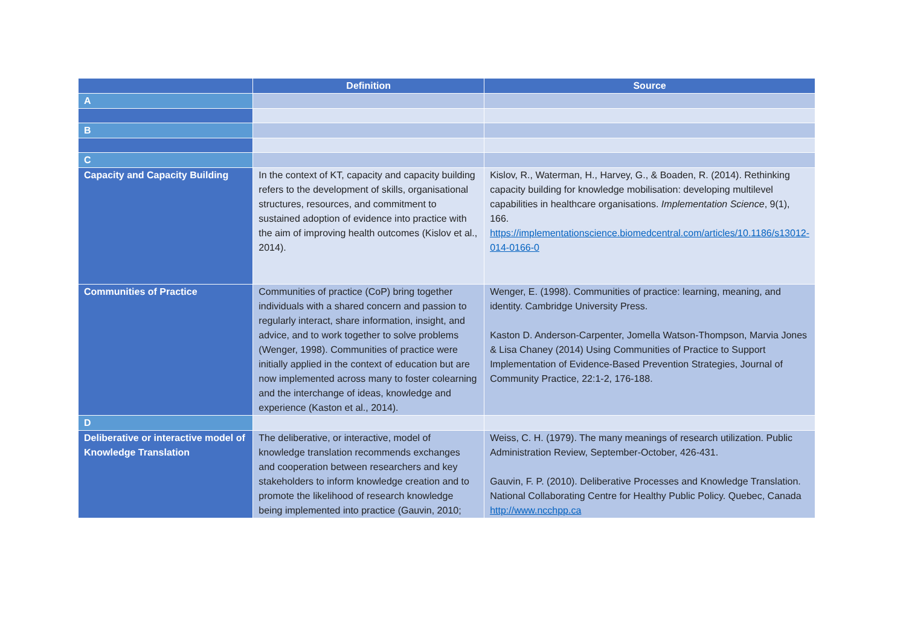| | Definition | Source |
| --- | --- | --- |
| A | | |
| B | | |
| C | | |
| Capacity and Capacity Building | In the context of KT, capacity and capacity building refers to the development of skills, organisational structures, resources, and commitment to sustained adoption of evidence into practice with the aim of improving health outcomes (Kislov et al., 2014). | Kislov, R., Waterman, H., Harvey, G., & Boaden, R. (2014). Rethinking capacity building for knowledge mobilisation: developing multilevel capabilities in healthcare organisations. Implementation Science , 9(1), 166. https://implementationscience.biomedcentral.com/articles/10.1186/s13012-014-0166-0 |
| Communities of Practice | Communities of practice (CoP) bring together individuals with a shared concern and passion to regularly interact, share information, insight, and advice, and to work together to solve problems (Wenger, 1998). Communities of practice were initially applied in the context of education but are now implemented across many to foster colearning and the interchange of ideas, knowledge and experience (Kaston et al., 2014). | Wenger, E. (1998). Communities of practice: learning, meaning, and identity. Cambridge University Press. Kaston D. Anderson-Carpenter, Jomella Watson-Thompson, Marvia Jones & Lisa Chaney (2014) Using Communities of Practice to Support Implementation of Evidence-Based Prevention Strategies, Journal of Community Practice, 22:1-2, 176-188. |
| D | | |
| Deliberative or interactive model of Knowledge Translation | The deliberative, or interactive, model of knowledge translation recommends exchanges and cooperation between researchers and key stakeholders to inform knowledge creation and to promote the likelihood of research knowledge being implemented into practice (Gauvin, 2010; | Weiss, C. H. (1979). The many meanings of research utilization. Public Administration Review, September-October, 426-431. Gauvin, F. P. (2010). Deliberative Processes and Knowledge Translation. National Collaborating Centre for Healthy Public Policy. Quebec, Canada http://www.ncchpp.ca |